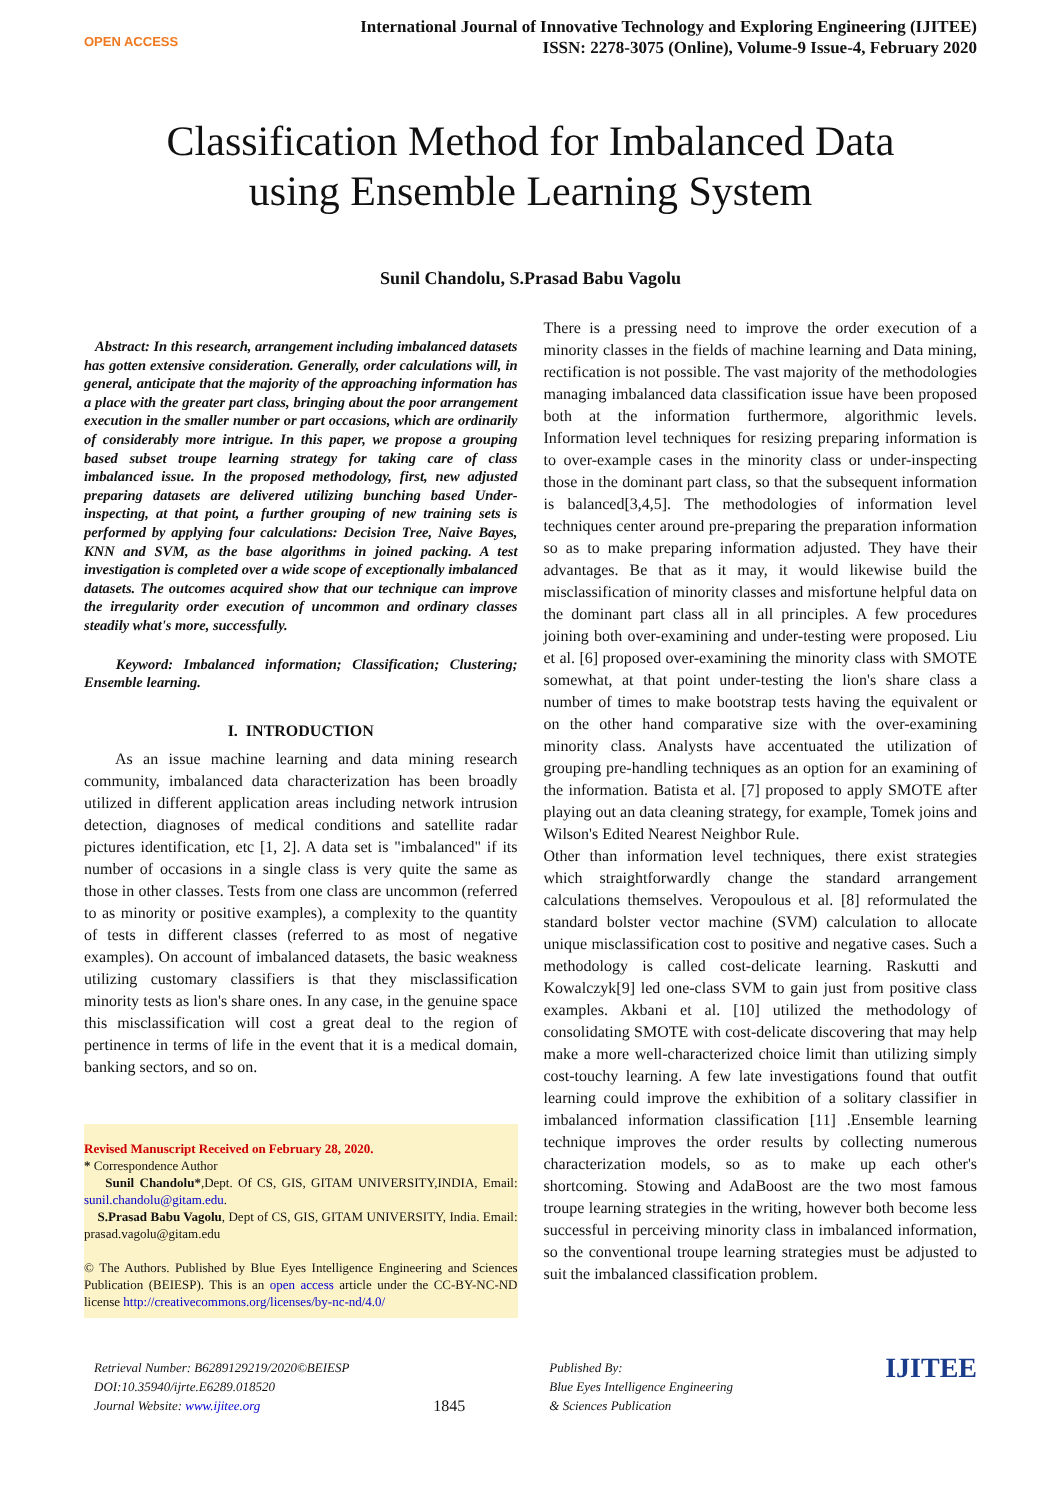OPEN ACCESS
International Journal of Innovative Technology and Exploring Engineering (IJITEE)
ISSN: 2278-3075 (Online), Volume-9 Issue-4, February 2020
Classification Method for Imbalanced Data
using Ensemble Learning System
Sunil Chandolu, S.Prasad Babu Vagolu
Abstract: In this research, arrangement including imbalanced datasets has gotten extensive consideration. Generally, order calculations will, in general, anticipate that the majority of the approaching information has a place with the greater part class, bringing about the poor arrangement execution in the smaller number or part occasions, which are ordinarily of considerably more intrigue. In this paper, we propose a grouping based subset troupe learning strategy for taking care of class imbalanced issue. In the proposed methodology, first, new adjusted preparing datasets are delivered utilizing bunching based Under-inspecting, at that point, a further grouping of new training sets is performed by applying four calculations: Decision Tree, Naive Bayes, KNN and SVM, as the base algorithms in joined packing. A test investigation is completed over a wide scope of exceptionally imbalanced datasets. The outcomes acquired show that our technique can improve the irregularity order execution of uncommon and ordinary classes steadily what's more, successfully.
Keyword: Imbalanced information; Classification; Clustering; Ensemble learning.
I. INTRODUCTION
As an issue machine learning and data mining research community, imbalanced data characterization has been broadly utilized in different application areas including network intrusion detection, diagnoses of medical conditions and satellite radar pictures identification, etc [1, 2]. A data set is "imbalanced" if its number of occasions in a single class is very quite the same as those in other classes. Tests from one class are uncommon (referred to as minority or positive examples), a complexity to the quantity of tests in different classes (referred to as most of negative examples). On account of imbalanced datasets, the basic weakness utilizing customary classifiers is that they misclassification minority tests as lion's share ones. In any case, in the genuine space this misclassification will cost a great deal to the region of pertinence in terms of life in the event that it is a medical domain, banking sectors, and so on.
Revised Manuscript Received on February 28, 2020.
* Correspondence Author
Sunil Chandolu*,Dept. Of CS, GIS, GITAM UNIVERSITY,INDIA, Email: sunil.chandolu@gitam.edu.
S.Prasad Babu Vagolu, Dept of CS, GIS, GITAM UNIVERSITY, India. Email: prasad.vagolu@gitam.edu
© The Authors. Published by Blue Eyes Intelligence Engineering and Sciences Publication (BEIESP). This is an open access article under the CC-BY-NC-ND license http://creativecommons.org/licenses/by-nc-nd/4.0/
There is a pressing need to improve the order execution of a minority classes in the fields of machine learning and Data mining, rectification is not possible. The vast majority of the methodologies managing imbalanced data classification issue have been proposed both at the information furthermore, algorithmic levels. Information level techniques for resizing preparing information is to over-example cases in the minority class or under-inspecting those in the dominant part class, so that the subsequent information is balanced[3,4,5]. The methodologies of information level techniques center around pre-preparing the preparation information so as to make preparing information adjusted. They have their advantages. Be that as it may, it would likewise build the misclassification of minority classes and misfortune helpful data on the dominant part class all in all principles. A few procedures joining both over-examining and under-testing were proposed. Liu et al. [6] proposed over-examining the minority class with SMOTE somewhat, at that point under-testing the lion's share class a number of times to make bootstrap tests having the equivalent or on the other hand comparative size with the over-examining minority class. Analysts have accentuated the utilization of grouping pre-handling techniques as an option for an examining of the information. Batista et al. [7] proposed to apply SMOTE after playing out an data cleaning strategy, for example, Tomek joins and Wilson's Edited Nearest Neighbor Rule.
Other than information level techniques, there exist strategies which straightforwardly change the standard arrangement calculations themselves. Veropoulous et al. [8] reformulated the standard bolster vector machine (SVM) calculation to allocate unique misclassification cost to positive and negative cases. Such a methodology is called cost-delicate learning. Raskutti and Kowalczyk[9] led one-class SVM to gain just from positive class examples. Akbani et al. [10] utilized the methodology of consolidating SMOTE with cost-delicate discovering that may help make a more well-characterized choice limit than utilizing simply cost-touchy learning. A few late investigations found that outfit learning could improve the exhibition of a solitary classifier in imbalanced information classification [11] .Ensemble learning technique improves the order results by collecting numerous characterization models, so as to make up each other's shortcoming. Stowing and AdaBoost are the two most famous troupe learning strategies in the writing, however both become less successful in perceiving minority class in imbalanced information, so the conventional troupe learning strategies must be adjusted to suit the imbalanced classification problem.
Retrieval Number: B6289129219/2020©BEIESP
DOI:10.35940/ijrte.E6289.018520
Journal Website: www.ijitee.org
1845
Published By:
Blue Eyes Intelligence Engineering
& Sciences Publication
IJITEE